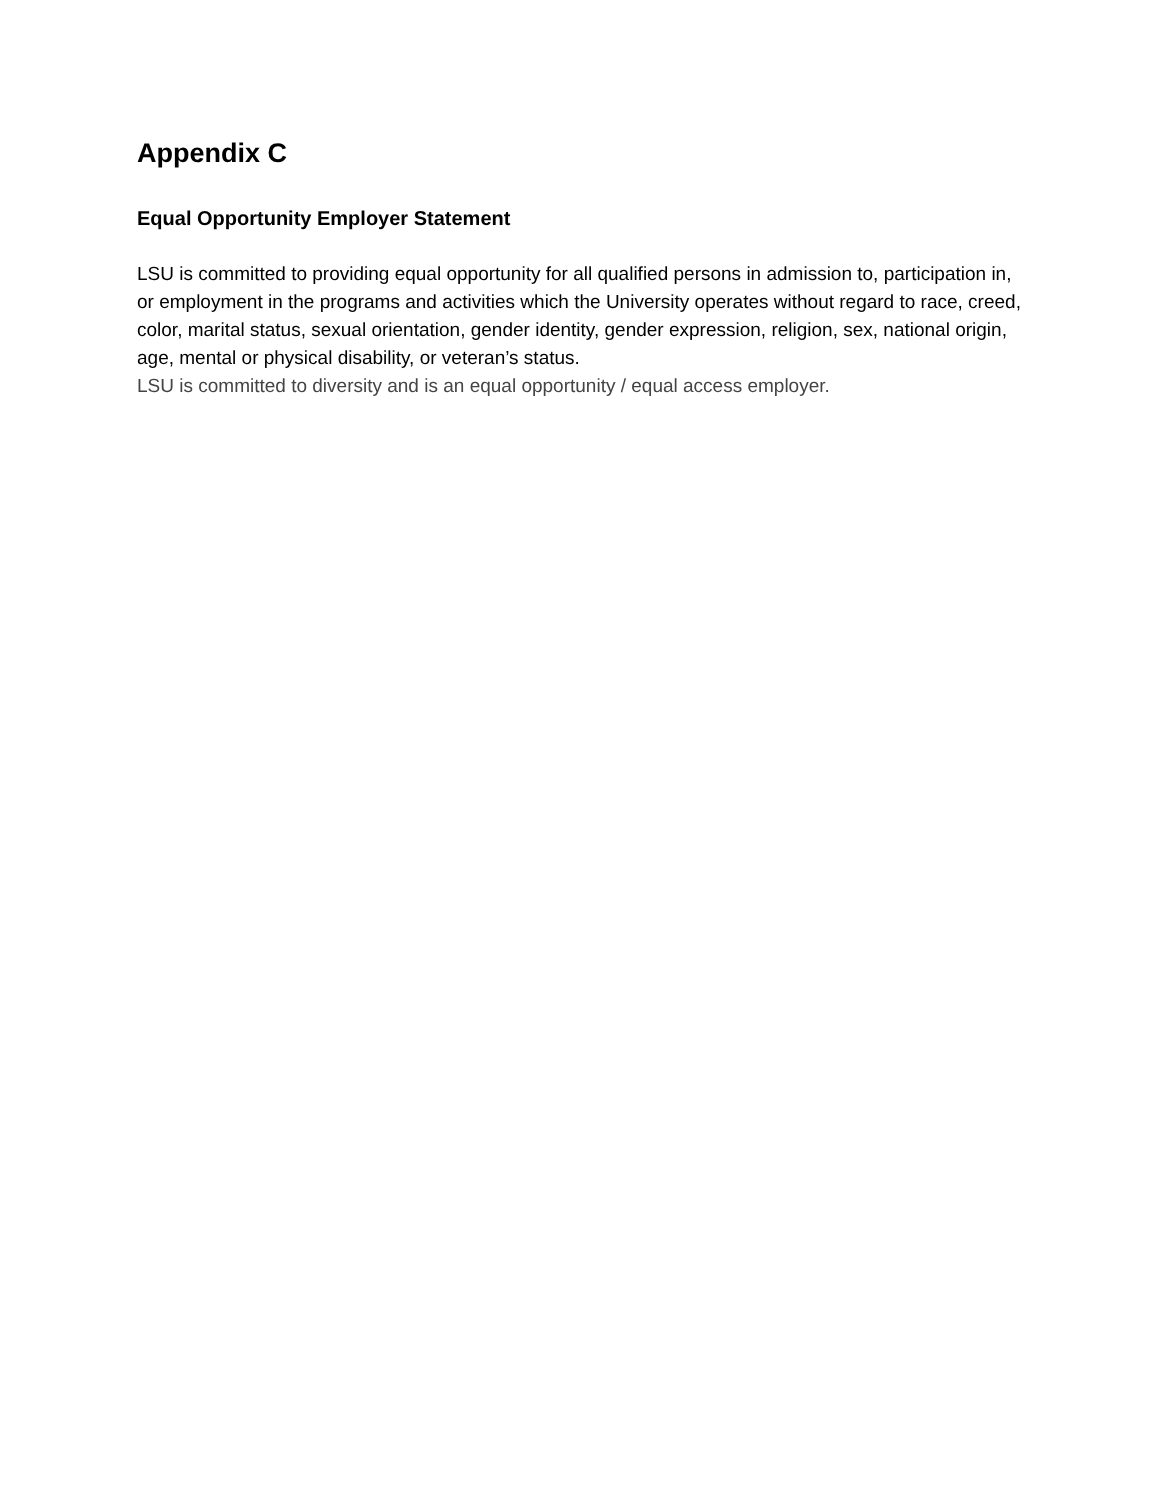Appendix C
Equal Opportunity Employer Statement
LSU is committed to providing equal opportunity for all qualified persons in admission to, participation in, or employment in the programs and activities which the University operates without regard to race, creed, color, marital status, sexual orientation, gender identity, gender expression, religion, sex, national origin, age, mental or physical disability, or veteran’s status.
LSU is committed to diversity and is an equal opportunity / equal access employer.